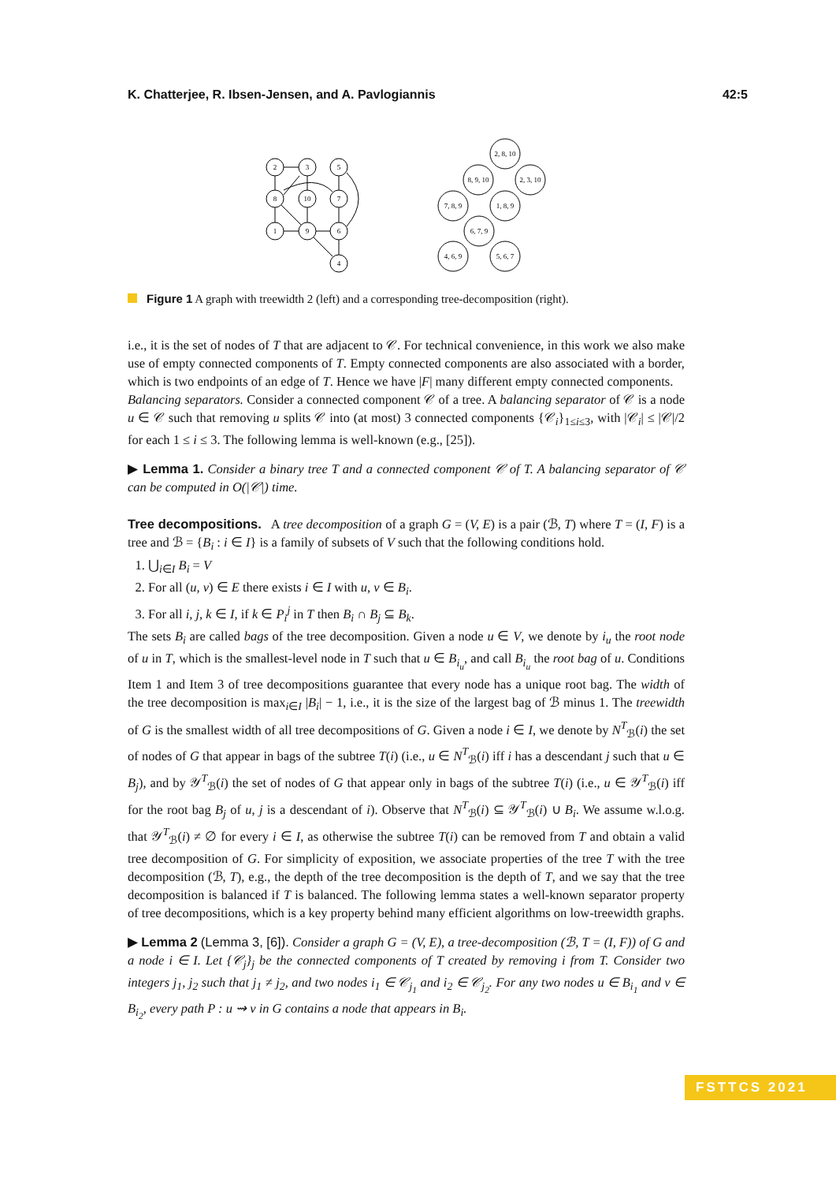K. Chatterjee, R. Ibsen-Jensen, and A. Pavlogiannis 42:5
2
3
5
8
10
7
1
9
6
4
2, 8, 10
8, 9, 10
2, 3, 10
7, 8, 9
1, 8, 9
6, 7, 9
4, 6, 9
5, 6, 7
Figure 1 A graph with treewidth 2 (left) and a corresponding tree-decomposition (right).
i.e., it is the set of nodes of T that are adjacent to 𝒞. For technical convenience, in this work we also make use of empty connected components of T. Empty connected components are also associated with a border, which is two endpoints of an edge of T. Hence we have |F| many different empty connected components.
Balancing separators. Consider a connected component 𝒞 of a tree. A balancing separator of 𝒞 is a node u ∈ 𝒞 such that removing u splits 𝒞 into (at most) 3 connected components {𝒞<sub>i</sub>}<sub>1≤i≤3</sub>, with |𝒞<sub>i</sub>| ≤ |𝒞|/2 for each 1 ≤ i ≤ 3. The following lemma is well-known (e.g., [25]).
▶ Lemma 1. Consider a binary tree T and a connected component 𝒞 of T. A balancing separator of 𝒞 can be computed in O(|𝒞|) time.
Tree decompositions. A tree decomposition of a graph G = (V, E) is a pair (ℬ, T) where T = (I, F) is a tree and ℬ = {B<sub>i</sub> : i ∈ I} is a family of subsets of V such that the following conditions hold.
1. ⋃<sub>i∈I</sub> B<sub>i</sub> = V
2. For all (u, v) ∈ E there exists i ∈ I with u, v ∈ B<sub>i</sub>.
3. For all i, j, k ∈ I, if k ∈ P<sub>i</sub><sup>j</sup> in T then B<sub>i</sub> ∩ B<sub>j</sub> ⊆ B<sub>k</sub>.
The sets B<sub>i</sub> are called bags of the tree decomposition. Given a node u ∈ V, we denote by i<sub>u</sub> the root node of u in T, which is the smallest-level node in T such that u ∈ B<sub>i<sub>u</sub></sub>, and call B<sub>i<sub>u</sub></sub> the root bag of u. Conditions Item 1 and Item 3 of tree decompositions guarantee that every node has a unique root bag. The width of the tree decomposition is max<sub>i∈I</sub> |B<sub>i</sub>| − 1, i.e., it is the size of the largest bag of ℬ minus 1. The treewidth of G is the smallest width of all tree decompositions of G. Given a node i ∈ I, we denote by N<sup>T</sup><sub>ℬ</sub>(i) the set of nodes of G that appear in bags of the subtree T(i) (i.e., u ∈ N<sup>T</sup><sub>ℬ</sub>(i) iff i has a descendant j such that u ∈ B<sub>j</sub>), and by 𝒴<sup>T</sup><sub>ℬ</sub>(i) the set of nodes of G that appear only in bags of the subtree T(i) (i.e., u ∈ 𝒴<sup>T</sup><sub>ℬ</sub>(i) iff for the root bag B<sub>j</sub> of u, j is a descendant of i). Observe that N<sup>T</sup><sub>ℬ</sub>(i) ⊆ 𝒴<sup>T</sup><sub>ℬ</sub>(i) ∪ B<sub>i</sub>. We assume w.l.o.g. that 𝒴<sup>T</sup><sub>ℬ</sub>(i) ≠ ∅ for every i ∈ I, as otherwise the subtree T(i) can be removed from T and obtain a valid tree decomposition of G. For simplicity of exposition, we associate properties of the tree T with the tree decomposition (ℬ, T), e.g., the depth of the tree decomposition is the depth of T, and we say that the tree decomposition is balanced if T is balanced. The following lemma states a well-known separator property of tree decompositions, which is a key property behind many efficient algorithms on low-treewidth graphs.
▶ Lemma 2 (Lemma 3, [6]). Consider a graph G = (V, E), a tree-decomposition (ℬ, T = (I, F)) of G and a node i ∈ I. Let {𝒞<sub>j</sub>}<sub>j</sub> be the connected components of T created by removing i from T. Consider two integers j<sub>1</sub>, j<sub>2</sub> such that j<sub>1</sub> ≠ j<sub>2</sub>, and two nodes i<sub>1</sub> ∈ 𝒞<sub>j<sub>1</sub></sub> and i<sub>2</sub> ∈ 𝒞<sub>j<sub>2</sub></sub>. For any two nodes u ∈ B<sub>i<sub>1</sub></sub> and v ∈ B<sub>i<sub>2</sub></sub>, every path P : u ⇝ v in G contains a node that appears in B<sub>i</sub>.
FSTTCS 2021